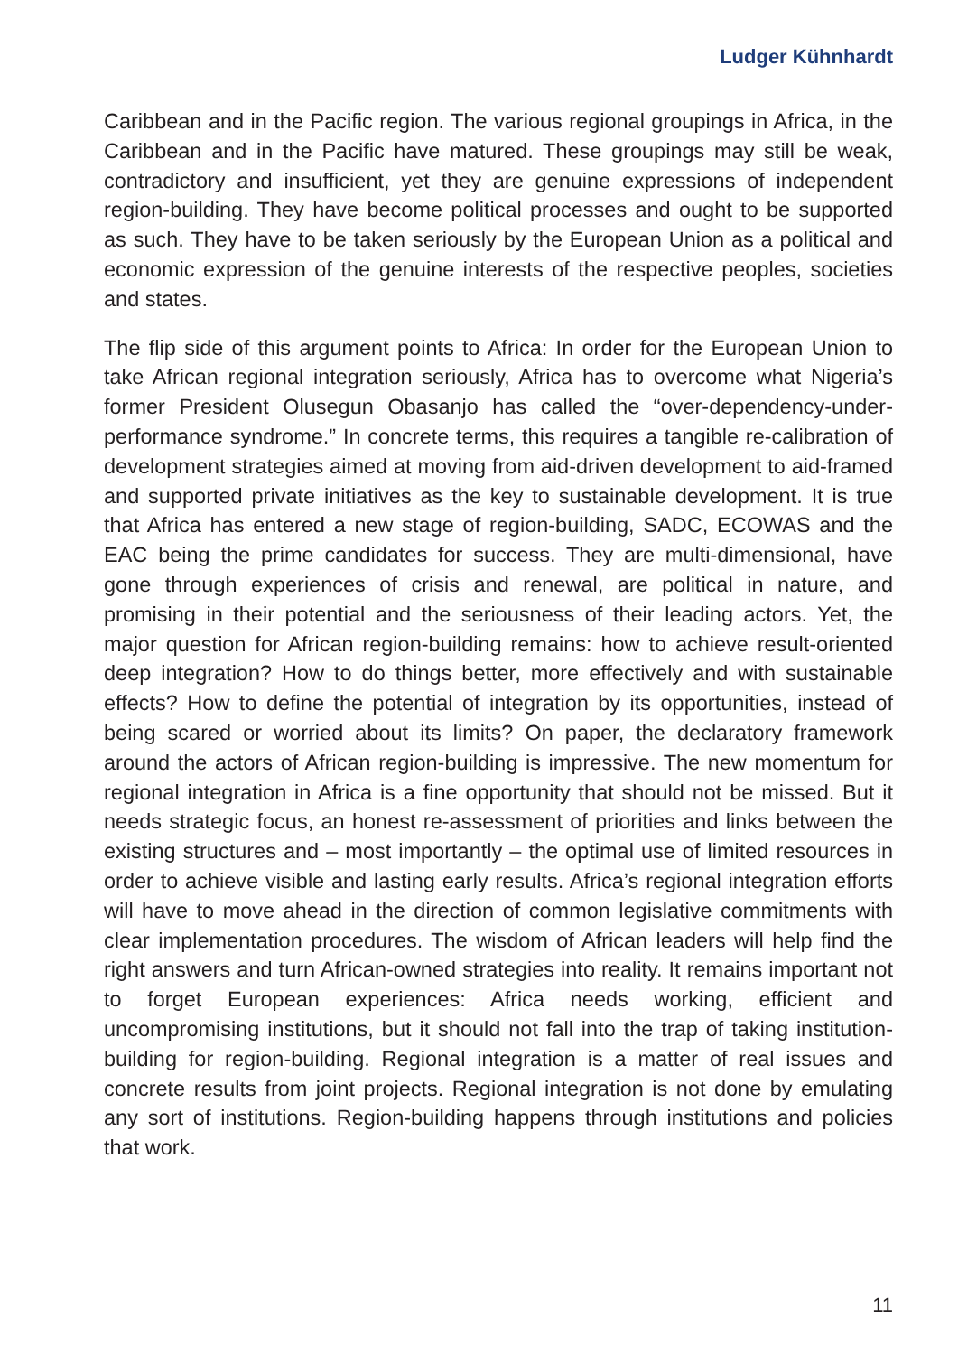Ludger Kühnhardt
Caribbean and in the Pacific region. The various regional groupings in Africa, in the Caribbean and in the Pacific have matured. These groupings may still be weak, contradictory and insufficient, yet they are genuine expressions of independent region-building. They have become political processes and ought to be supported as such. They have to be taken seriously by the European Union as a political and economic expression of the genuine interests of the respective peoples, societies and states.
The flip side of this argument points to Africa: In order for the European Union to take African regional integration seriously, Africa has to overcome what Nigeria’s former President Olusegun Obasanjo has called the “over-dependency-under-performance syndrome.” In concrete terms, this requires a tangible re-calibration of development strategies aimed at moving from aid-driven development to aid-framed and supported private initiatives as the key to sustainable development. It is true that Africa has entered a new stage of region-building, SADC, ECOWAS and the EAC being the prime candidates for success. They are multi-dimensional, have gone through experiences of crisis and renewal, are political in nature, and promising in their potential and the seriousness of their leading actors. Yet, the major question for African region-building remains: how to achieve result-oriented deep integration? How to do things better, more effectively and with sustainable effects? How to define the potential of integration by its opportunities, instead of being scared or worried about its limits? On paper, the declaratory framework around the actors of African region-building is impressive. The new momentum for regional integration in Africa is a fine opportunity that should not be missed. But it needs strategic focus, an honest re-assessment of priorities and links between the existing structures and – most importantly – the optimal use of limited resources in order to achieve visible and lasting early results. Africa’s regional integration efforts will have to move ahead in the direction of common legislative commitments with clear implementation procedures. The wisdom of African leaders will help find the right answers and turn African-owned strategies into reality. It remains important not to forget European experiences: Africa needs working, efficient and uncompromising institutions, but it should not fall into the trap of taking institution-building for region-building. Regional integration is a matter of real issues and concrete results from joint projects. Regional integration is not done by emulating any sort of institutions. Region-building happens through institutions and policies that work.
11